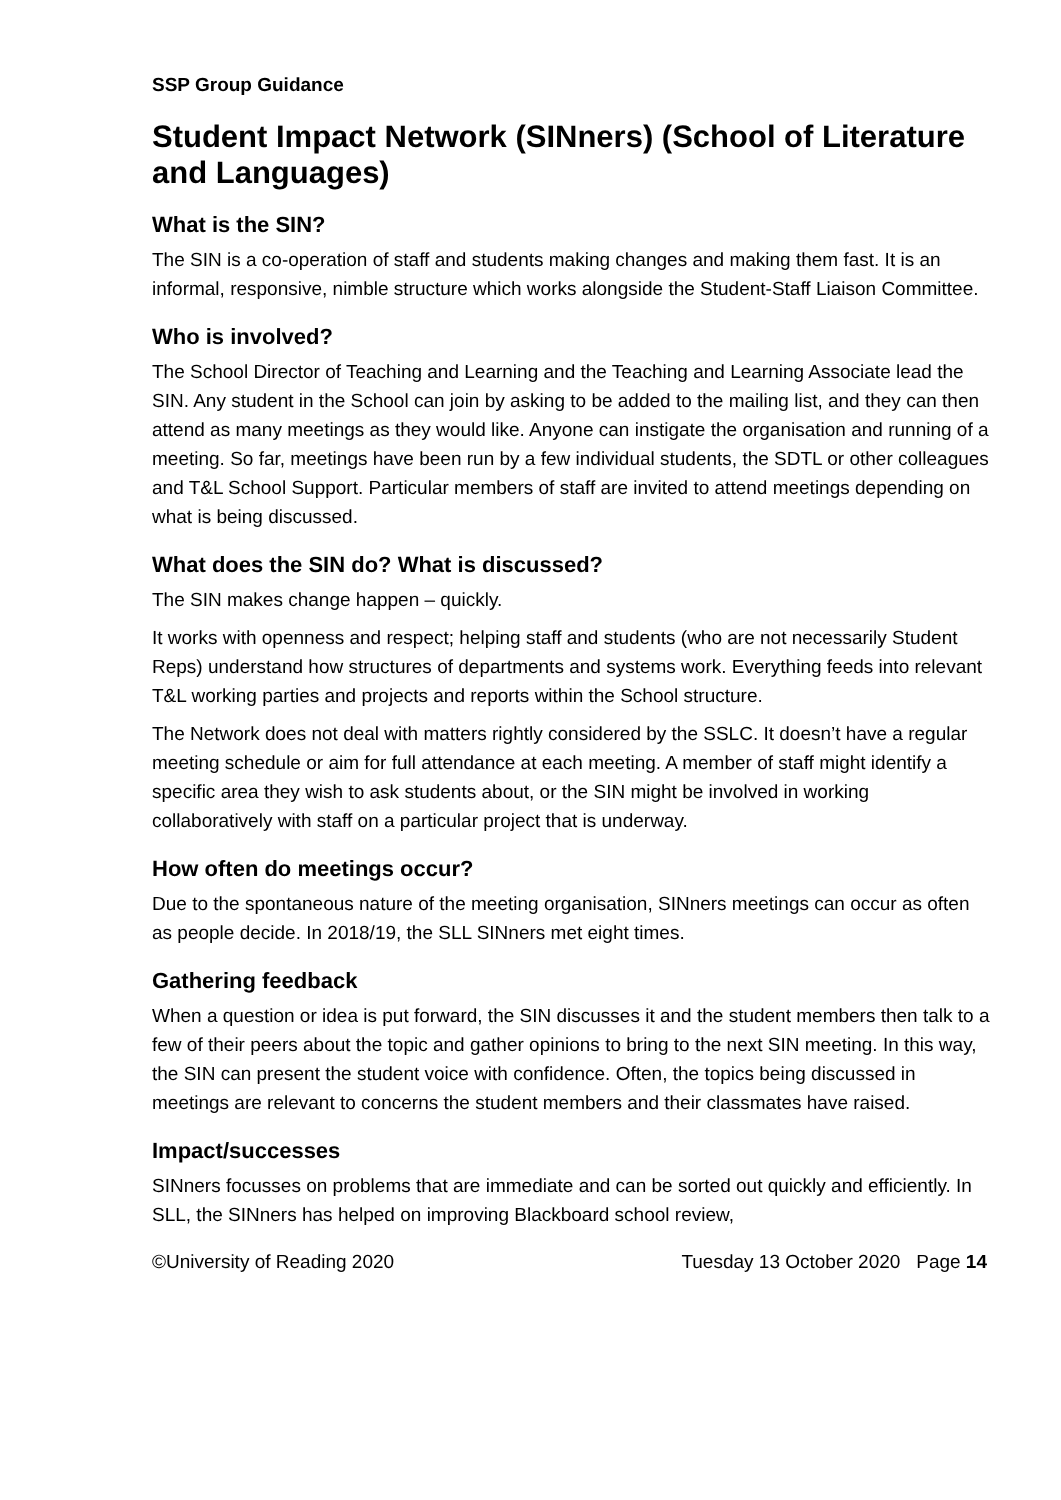SSP Group Guidance
Student Impact Network (SINners) (School of Literature and Languages)
What is the SIN?
The SIN is a co-operation of staff and students making changes and making them fast. It is an informal, responsive, nimble structure which works alongside the Student-Staff Liaison Committee.
Who is involved?
The School Director of Teaching and Learning and the Teaching and Learning Associate lead the SIN. Any student in the School can join by asking to be added to the mailing list, and they can then attend as many meetings as they would like. Anyone can instigate the organisation and running of a meeting. So far, meetings have been run by a few individual students, the SDTL or other colleagues and T&L School Support. Particular members of staff are invited to attend meetings depending on what is being discussed.
What does the SIN do? What is discussed?
The SIN makes change happen – quickly.
It works with openness and respect; helping staff and students (who are not necessarily Student Reps) understand how structures of departments and systems work. Everything feeds into relevant T&L working parties and projects and reports within the School structure.
The Network does not deal with matters rightly considered by the SSLC. It doesn’t have a regular meeting schedule or aim for full attendance at each meeting. A member of staff might identify a specific area they wish to ask students about, or the SIN might be involved in working collaboratively with staff on a particular project that is underway.
How often do meetings occur?
Due to the spontaneous nature of the meeting organisation, SINners meetings can occur as often as people decide. In 2018/19, the SLL SINners met eight times.
Gathering feedback
When a question or idea is put forward, the SIN discusses it and the student members then talk to a few of their peers about the topic and gather opinions to bring to the next SIN meeting. In this way, the SIN can present the student voice with confidence. Often, the topics being discussed in meetings are relevant to concerns the student members and their classmates have raised.
Impact/successes
SINners focusses on problems that are immediate and can be sorted out quickly and efficiently. In SLL, the SINners has helped on improving Blackboard school review,
©University of Reading 2020 Tuesday 13 October 2020 Page 14